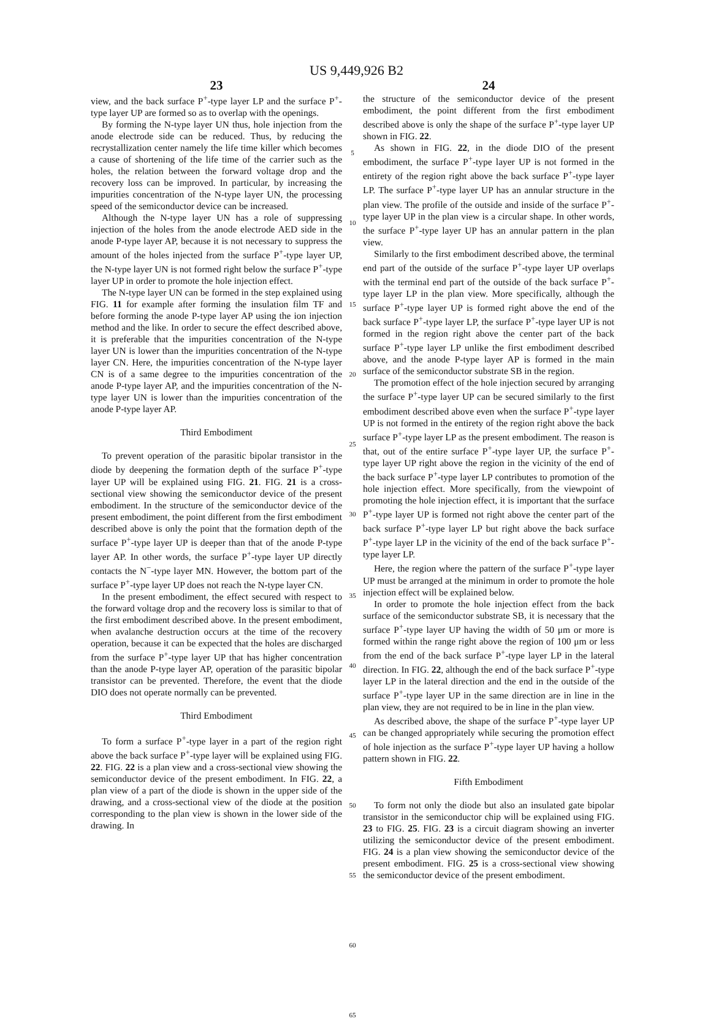US 9,449,926 B2
23
view, and the back surface P<sup>+</sup>-type layer LP and the surface P<sup>+</sup>-type layer UP are formed so as to overlap with the openings.
By forming the N-type layer UN thus, hole injection from the anode electrode side can be reduced. Thus, by reducing the recrystallization center namely the life time killer which becomes a cause of shortening of the life time of the carrier such as the holes, the relation between the forward voltage drop and the recovery loss can be improved. In particular, by increasing the impurities concentration of the N-type layer UN, the processing speed of the semiconductor device can be increased.
Although the N-type layer UN has a role of suppressing injection of the holes from the anode electrode AED side in the anode P-type layer AP, because it is not necessary to suppress the amount of the holes injected from the surface P<sup>+</sup>-type layer UP, the N-type layer UN is not formed right below the surface P<sup>+</sup>-type layer UP in order to promote the hole injection effect.
The N-type layer UN can be formed in the step explained using FIG. 11 for example after forming the insulation film TF and before forming the anode P-type layer AP using the ion injection method and the like. In order to secure the effect described above, it is preferable that the impurities concentration of the N-type layer UN is lower than the impurities concentration of the N-type layer CN. Here, the impurities concentration of the N-type layer CN is of a same degree to the impurities concentration of the anode P-type layer AP, and the impurities concentration of the N-type layer UN is lower than the impurities concentration of the anode P-type layer AP.
Third Embodiment
To prevent operation of the parasitic bipolar transistor in the diode by deepening the formation depth of the surface P<sup>+</sup>-type layer UP will be explained using FIG. 21. FIG. 21 is a cross-sectional view showing the semiconductor device of the present embodiment. In the structure of the semiconductor device of the present embodiment, the point different from the first embodiment described above is only the point that the formation depth of the surface P<sup>+</sup>-type layer UP is deeper than that of the anode P-type layer AP. In other words, the surface P<sup>+</sup>-type layer UP directly contacts the N<sup>−</sup>-type layer MN. However, the bottom part of the surface P<sup>+</sup>-type layer UP does not reach the N-type layer CN.
In the present embodiment, the effect secured with respect to the forward voltage drop and the recovery loss is similar to that of the first embodiment described above. In the present embodiment, when avalanche destruction occurs at the time of the recovery operation, because it can be expected that the holes are discharged from the surface P<sup>+</sup>-type layer UP that has higher concentration than the anode P-type layer AP, operation of the parasitic bipolar transistor can be prevented. Therefore, the event that the diode DIO does not operate normally can be prevented.
Third Embodiment
To form a surface P<sup>+</sup>-type layer in a part of the region right above the back surface P<sup>+</sup>-type layer will be explained using FIG. 22. FIG. 22 is a plan view and a cross-sectional view showing the semiconductor device of the present embodiment. In FIG. 22, a plan view of a part of the diode is shown in the upper side of the drawing, and a cross-sectional view of the diode at the position corresponding to the plan view is shown in the lower side of the drawing. In
5
10
15
20
25
30
35
40
45
50
55
60
65
24
the structure of the semiconductor device of the present embodiment, the point different from the first embodiment described above is only the shape of the surface P<sup>+</sup>-type layer UP shown in FIG. 22.
As shown in FIG. 22, in the diode DIO of the present embodiment, the surface P<sup>+</sup>-type layer UP is not formed in the entirety of the region right above the back surface P<sup>+</sup>-type layer LP. The surface P<sup>+</sup>-type layer UP has an annular structure in the plan view. The profile of the outside and inside of the surface P<sup>+</sup>-type layer UP in the plan view is a circular shape. In other words, the surface P<sup>+</sup>-type layer UP has an annular pattern in the plan view.
Similarly to the first embodiment described above, the terminal end part of the outside of the surface P<sup>+</sup>-type layer UP overlaps with the terminal end part of the outside of the back surface P<sup>+</sup>-type layer LP in the plan view. More specifically, although the surface P<sup>+</sup>-type layer UP is formed right above the end of the back surface P<sup>+</sup>-type layer LP, the surface P<sup>+</sup>-type layer UP is not formed in the region right above the center part of the back surface P<sup>+</sup>-type layer LP unlike the first embodiment described above, and the anode P-type layer AP is formed in the main surface of the semiconductor substrate SB in the region.
The promotion effect of the hole injection secured by arranging the surface P<sup>+</sup>-type layer UP can be secured similarly to the first embodiment described above even when the surface P<sup>+</sup>-type layer UP is not formed in the entirety of the region right above the back surface P<sup>+</sup>-type layer LP as the present embodiment. The reason is that, out of the entire surface P<sup>+</sup>-type layer UP, the surface P<sup>+</sup>-type layer UP right above the region in the vicinity of the end of the back surface P<sup>+</sup>-type layer LP contributes to promotion of the hole injection effect. More specifically, from the viewpoint of promoting the hole injection effect, it is important that the surface P<sup>+</sup>-type layer UP is formed not right above the center part of the back surface P<sup>+</sup>-type layer LP but right above the back surface P<sup>+</sup>-type layer LP in the vicinity of the end of the back surface P<sup>+</sup>-type layer LP.
Here, the region where the pattern of the surface P<sup>+</sup>-type layer UP must be arranged at the minimum in order to promote the hole injection effect will be explained below.
In order to promote the hole injection effect from the back surface of the semiconductor substrate SB, it is necessary that the surface P<sup>+</sup>-type layer UP having the width of 50 μm or more is formed within the range right above the region of 100 μm or less from the end of the back surface P<sup>+</sup>-type layer LP in the lateral direction. In FIG. 22, although the end of the back surface P<sup>+</sup>-type layer LP in the lateral direction and the end in the outside of the surface P<sup>+</sup>-type layer UP in the same direction are in line in the plan view, they are not required to be in line in the plan view.
As described above, the shape of the surface P<sup>+</sup>-type layer UP can be changed appropriately while securing the promotion effect of hole injection as the surface P<sup>+</sup>-type layer UP having a hollow pattern shown in FIG. 22.
Fifth Embodiment
To form not only the diode but also an insulated gate bipolar transistor in the semiconductor chip will be explained using FIG. 23 to FIG. 25. FIG. 23 is a circuit diagram showing an inverter utilizing the semiconductor device of the present embodiment. FIG. 24 is a plan view showing the semiconductor device of the present embodiment. FIG. 25 is a cross-sectional view showing the semiconductor device of the present embodiment.